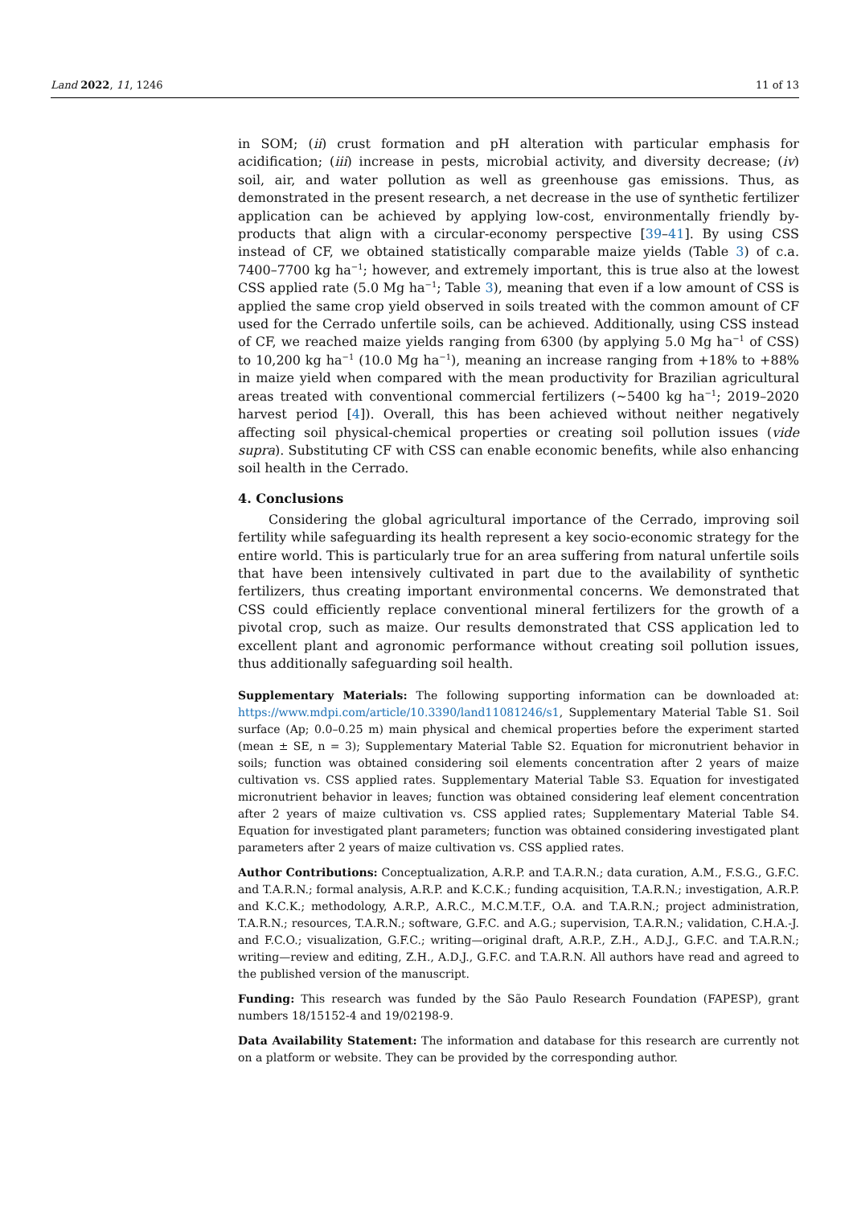Land 2022, 11, 1246 11 of 13
in SOM; (ii) crust formation and pH alteration with particular emphasis for acidification; (iii) increase in pests, microbial activity, and diversity decrease; (iv) soil, air, and water pollution as well as greenhouse gas emissions. Thus, as demonstrated in the present research, a net decrease in the use of synthetic fertilizer application can be achieved by applying low-cost, environmentally friendly by-products that align with a circular-economy perspective [39–41]. By using CSS instead of CF, we obtained statistically comparable maize yields (Table 3) of c.a. 7400–7700 kg ha<sup>−1</sup>; however, and extremely important, this is true also at the lowest CSS applied rate (5.0 Mg ha<sup>−1</sup>; Table 3), meaning that even if a low amount of CSS is applied the same crop yield observed in soils treated with the common amount of CF used for the Cerrado unfertile soils, can be achieved. Additionally, using CSS instead of CF, we reached maize yields ranging from 6300 (by applying 5.0 Mg ha<sup>−1</sup> of CSS) to 10,200 kg ha<sup>−1</sup> (10.0 Mg ha<sup>−1</sup>), meaning an increase ranging from +18% to +88% in maize yield when compared with the mean productivity for Brazilian agricultural areas treated with conventional commercial fertilizers (~5400 kg ha<sup>−1</sup>; 2019–2020 harvest period [4]). Overall, this has been achieved without neither negatively affecting soil physical-chemical properties or creating soil pollution issues (vide supra). Substituting CF with CSS can enable economic benefits, while also enhancing soil health in the Cerrado.
4. Conclusions
Considering the global agricultural importance of the Cerrado, improving soil fertility while safeguarding its health represent a key socio-economic strategy for the entire world. This is particularly true for an area suffering from natural unfertile soils that have been intensively cultivated in part due to the availability of synthetic fertilizers, thus creating important environmental concerns. We demonstrated that CSS could efficiently replace conventional mineral fertilizers for the growth of a pivotal crop, such as maize. Our results demonstrated that CSS application led to excellent plant and agronomic performance without creating soil pollution issues, thus additionally safeguarding soil health.
Supplementary Materials: The following supporting information can be downloaded at: https://www.mdpi.com/article/10.3390/land11081246/s1, Supplementary Material Table S1. Soil surface (Ap; 0.0–0.25 m) main physical and chemical properties before the experiment started (mean ± SE, n = 3); Supplementary Material Table S2. Equation for micronutrient behavior in soils; function was obtained considering soil elements concentration after 2 years of maize cultivation vs. CSS applied rates. Supplementary Material Table S3. Equation for investigated micronutrient behavior in leaves; function was obtained considering leaf element concentration after 2 years of maize cultivation vs. CSS applied rates; Supplementary Material Table S4. Equation for investigated plant parameters; function was obtained considering investigated plant parameters after 2 years of maize cultivation vs. CSS applied rates.
Author Contributions: Conceptualization, A.R.P. and T.A.R.N.; data curation, A.M., F.S.G., G.F.C. and T.A.R.N.; formal analysis, A.R.P. and K.C.K.; funding acquisition, T.A.R.N.; investigation, A.R.P. and K.C.K.; methodology, A.R.P., A.R.C., M.C.M.T.F., O.A. and T.A.R.N.; project administration, T.A.R.N.; resources, T.A.R.N.; software, G.F.C. and A.G.; supervision, T.A.R.N.; validation, C.H.A.-J. and F.C.O.; visualization, G.F.C.; writing—original draft, A.R.P., Z.H., A.D.J., G.F.C. and T.A.R.N.; writing—review and editing, Z.H., A.D.J., G.F.C. and T.A.R.N. All authors have read and agreed to the published version of the manuscript.
Funding: This research was funded by the São Paulo Research Foundation (FAPESP), grant numbers 18/15152-4 and 19/02198-9.
Data Availability Statement: The information and database for this research are currently not on a platform or website. They can be provided by the corresponding author.